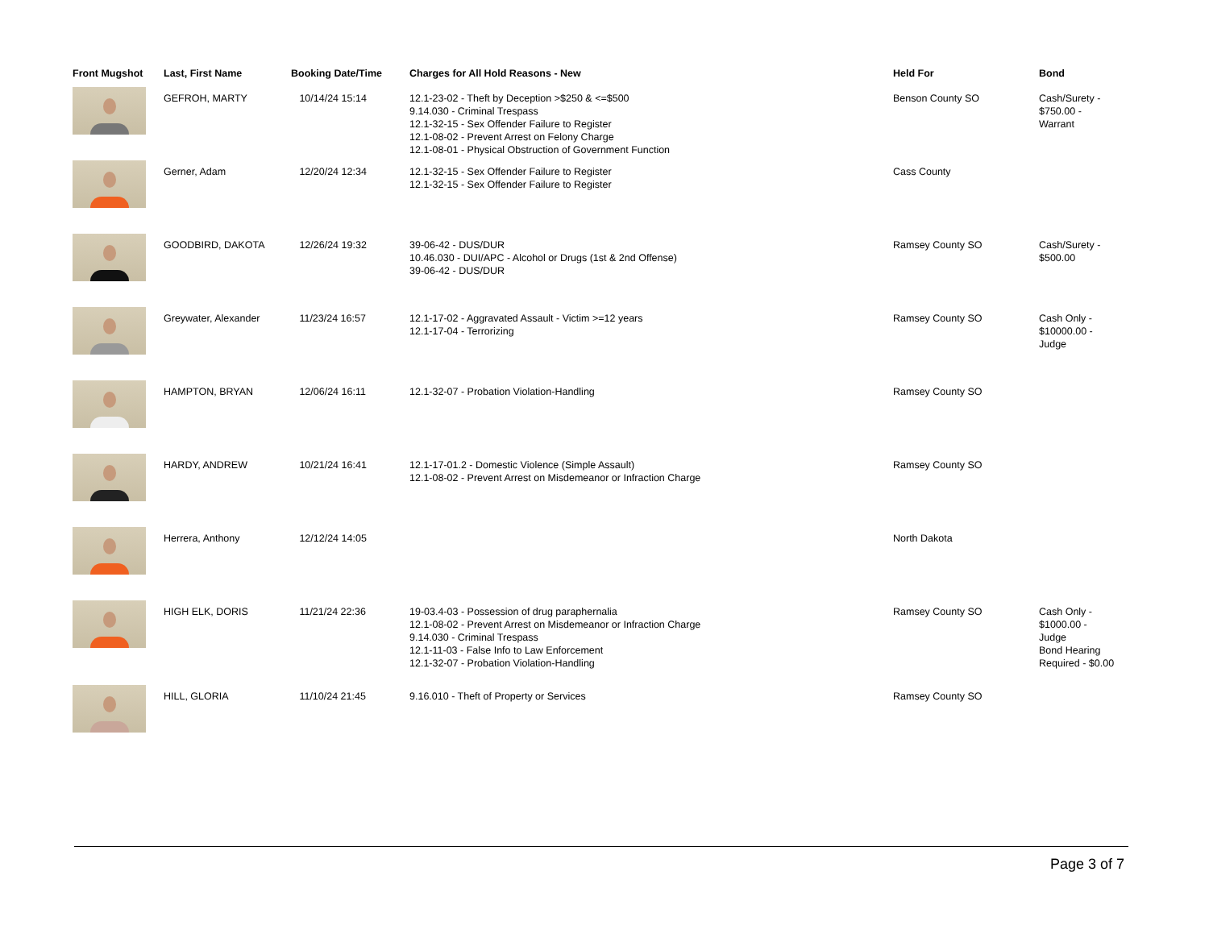| Front Mugshot | Last, First Name | Booking Date/Time | Charges for All Hold Reasons - New | Held For | Bond |
| --- | --- | --- | --- | --- | --- |
| | GEFROH, MARTY | 10/14/24 15:14 | 12.1-23-02 - Theft by Deception >$250 & <=$500 9.14.030 - Criminal Trespass 12.1-32-15 - Sex Offender Failure to Register 12.1-08-02 - Prevent Arrest on Felony Charge 12.1-08-01 - Physical Obstruction of Government Function | Benson County SO | Cash/Surety - $750.00 - Warrant |
| | Gerner, Adam | 12/20/24 12:34 | 12.1-32-15 - Sex Offender Failure to Register 12.1-32-15 - Sex Offender Failure to Register | Cass County | |
| | GOODBIRD, DAKOTA | 12/26/24 19:32 | 39-06-42 - DUS/DUR 10.46.030 - DUI/APC - Alcohol or Drugs (1st & 2nd Offense) 39-06-42 - DUS/DUR | Ramsey County SO | Cash/Surety - $500.00 |
| | Greywater, Alexander | 11/23/24 16:57 | 12.1-17-02 - Aggravated Assault - Victim >=12 years 12.1-17-04 - Terrorizing | Ramsey County SO | Cash Only - $10000.00 - Judge |
| | HAMPTON, BRYAN | 12/06/24 16:11 | 12.1-32-07 - Probation Violation-Handling | Ramsey County SO | |
| | HARDY, ANDREW | 10/21/24 16:41 | 12.1-17-01.2 - Domestic Violence (Simple Assault) 12.1-08-02 - Prevent Arrest on Misdemeanor or Infraction Charge | Ramsey County SO | |
| | Herrera, Anthony | 12/12/24 14:05 | | North Dakota | |
| | HIGH ELK, DORIS | 11/21/24 22:36 | 19-03.4-03 - Possession of drug paraphernalia 12.1-08-02 - Prevent Arrest on Misdemeanor or Infraction Charge 9.14.030 - Criminal Trespass 12.1-11-03 - False Info to Law Enforcement 12.1-32-07 - Probation Violation-Handling | Ramsey County SO | Cash Only - $1000.00 - Judge Bond Hearing Required - $0.00 |
| | HILL, GLORIA | 11/10/24 21:45 | 9.16.010 - Theft of Property or Services | Ramsey County SO | |
Page 3 of 7